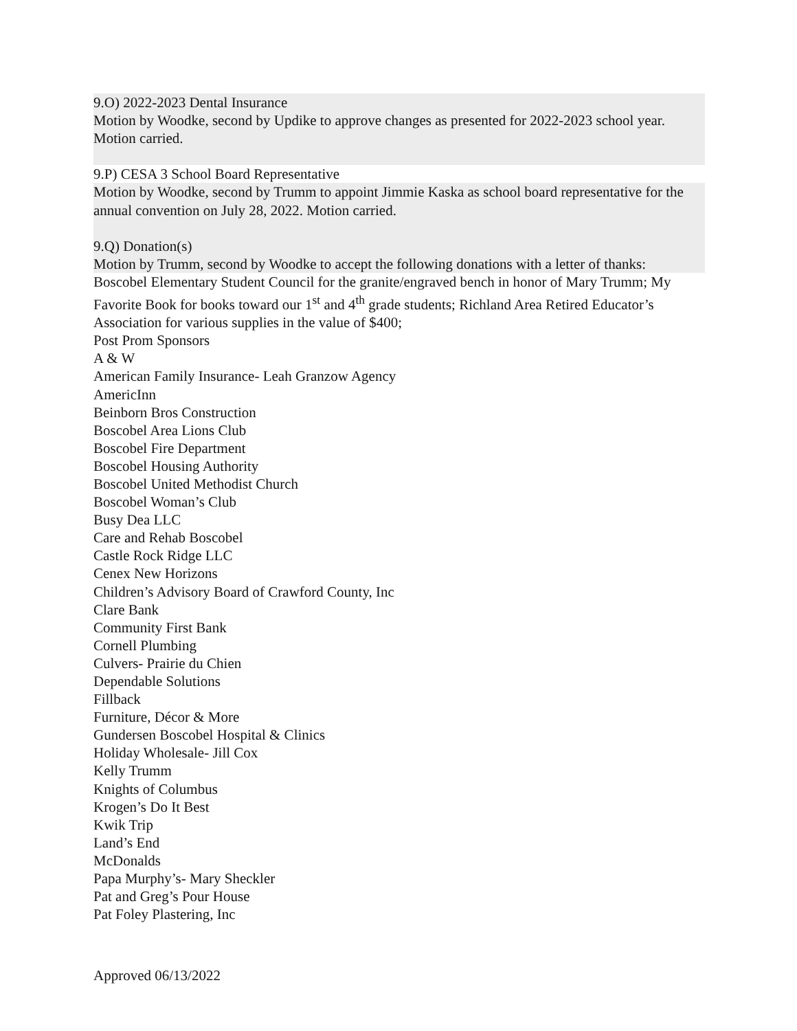9.O) 2022-2023 Dental Insurance
Motion by Woodke, second by Updike to approve changes as presented for 2022-2023 school year. Motion carried.
9.P) CESA 3 School Board Representative
Motion by Woodke, second by Trumm to appoint Jimmie Kaska as school board representative for the annual convention on July 28, 2022. Motion carried.
9.Q) Donation(s)
Motion by Trumm, second by Woodke to accept the following donations with a letter of thanks:
Boscobel Elementary Student Council for the granite/engraved bench in honor of Mary Trumm; My Favorite Book for books toward our 1<sup>st</sup> and 4<sup>th</sup> grade students; Richland Area Retired Educator’s Association for various supplies in the value of $400;
Post Prom Sponsors
A & W
American Family Insurance- Leah Granzow Agency
AmericInn
Beinborn Bros Construction
Boscobel Area Lions Club
Boscobel Fire Department
Boscobel Housing Authority
Boscobel United Methodist Church
Boscobel Woman’s Club
Busy Dea LLC
Care and Rehab Boscobel
Castle Rock Ridge LLC
Cenex New Horizons
Children’s Advisory Board of Crawford County, Inc
Clare Bank
Community First Bank
Cornell Plumbing
Culvers- Prairie du Chien
Dependable Solutions
Fillback
Furniture, Décor & More
Gundersen Boscobel Hospital & Clinics
Holiday Wholesale- Jill Cox
Kelly Trumm
Knights of Columbus
Krogen’s Do It Best
Kwik Trip
Land’s End
McDonalds
Papa Murphy’s- Mary Sheckler
Pat and Greg’s Pour House
Pat Foley Plastering, Inc
Approved 06/13/2022